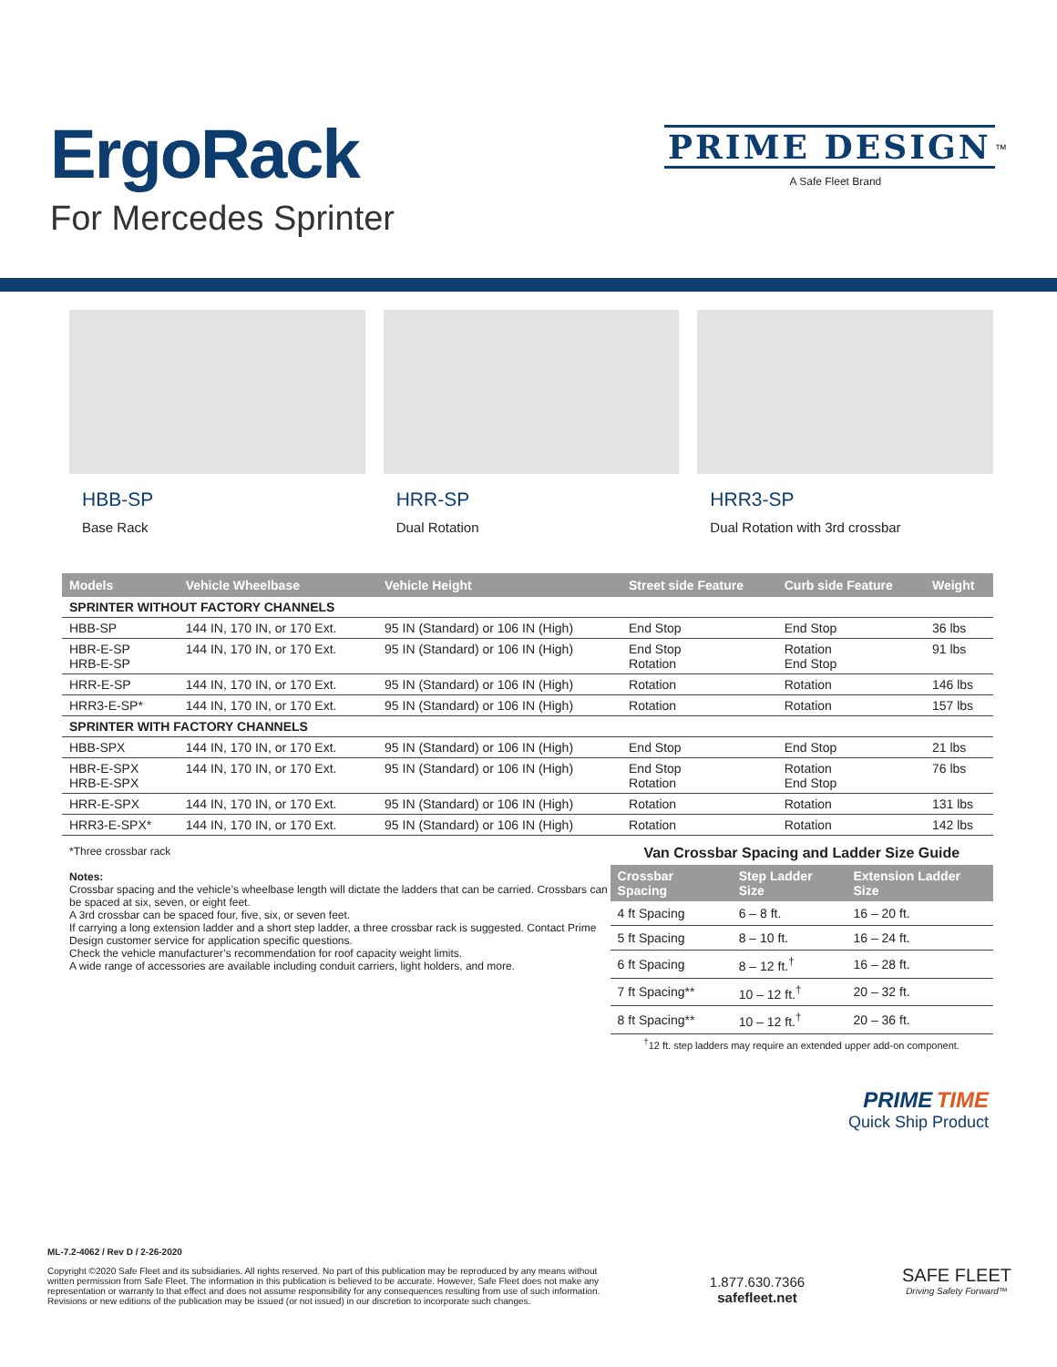ErgoRack
For Mercedes Sprinter
PRIME DESIGN<sup>™</sup>
A Safe Fleet Brand
HBB-SP
Base Rack
HRR-SP
Dual Rotation
HRR3-SP
Dual Rotation with 3rd crossbar
| Models | Vehicle Wheelbase | Vehicle Height | Street side Feature | Curb side Feature | Weight |
| --- | --- | --- | --- | --- | --- |
| SPRINTER WITHOUT FACTORY CHANNELS | | | | | |
| HBB-SP | 144 IN, 170 IN, or 170 Ext. | 95 IN (Standard) or 106 IN (High) | End Stop | End Stop | 36 lbs |
| HBR-E-SP HRB-E-SP | 144 IN, 170 IN, or 170 Ext. | 95 IN (Standard) or 106 IN (High) | End Stop Rotation | Rotation End Stop | 91 lbs |
| HRR-E-SP | 144 IN, 170 IN, or 170 Ext. | 95 IN (Standard) or 106 IN (High) | Rotation | Rotation | 146 lbs |
| HRR3-E-SP* | 144 IN, 170 IN, or 170 Ext. | 95 IN (Standard) or 106 IN (High) | Rotation | Rotation | 157 lbs |
| SPRINTER WITH FACTORY CHANNELS | | | | | |
| HBB-SPX | 144 IN, 170 IN, or 170 Ext. | 95 IN (Standard) or 106 IN (High) | End Stop | End Stop | 21 lbs |
| HBR-E-SPX HRB-E-SPX | 144 IN, 170 IN, or 170 Ext. | 95 IN (Standard) or 106 IN (High) | End Stop Rotation | Rotation End Stop | 76 lbs |
| HRR-E-SPX | 144 IN, 170 IN, or 170 Ext. | 95 IN (Standard) or 106 IN (High) | Rotation | Rotation | 131 lbs |
| HRR3-E-SPX* | 144 IN, 170 IN, or 170 Ext. | 95 IN (Standard) or 106 IN (High) | Rotation | Rotation | 142 lbs |
*Three crossbar rack
Notes:
Crossbar spacing and the vehicle’s wheelbase length will dictate the ladders that can be carried. Crossbars can be spaced at six, seven, or eight feet.
A 3rd crossbar can be spaced four, five, six, or seven feet.
If carrying a long extension ladder and a short step ladder, a three crossbar rack is suggested. Contact Prime Design customer service for application specific questions.
Check the vehicle manufacturer’s recommendation for roof capacity weight limits.
A wide range of accessories are available including conduit carriers, light holders, and more.
Van Crossbar Spacing and Ladder Size Guide
| Crossbar Spacing | Step Ladder Size | Extension Ladder Size |
| --- | --- | --- |
| 4 ft Spacing | 6 – 8 ft. | 16 – 20 ft. |
| 5 ft Spacing | 8 – 10 ft. | 16 – 24 ft. |
| 6 ft Spacing | 8 – 12 ft.<sup>†</sup> | 16 – 28 ft. |
| 7 ft Spacing** | 10 – 12 ft.<sup>†</sup> | 20 – 32 ft. |
| 8 ft Spacing** | 10 – 12 ft.<sup>†</sup> | 20 – 36 ft. |
<sup>†</sup> 12 ft. step ladders may require an extended upper add-on component.
PRIME TIME
Quick Ship Product
ML-7.2-4062 / Rev D / 2-26-2020
Copyright ©2020 Safe Fleet and its subsidiaries. All rights reserved. No part of this publication may be reproduced by any means without written permission from Safe Fleet. The information in this publication is believed to be accurate. However, Safe Fleet does not make any representation or warranty to that effect and does not assume responsibility for any consequences resulting from use of such information. Revisions or new editions of the publication may be issued (or not issued) in our discretion to incorporate such changes.
1.877.630.7366
safefleet.net
SAFE FLEET
Driving Safety Forward™